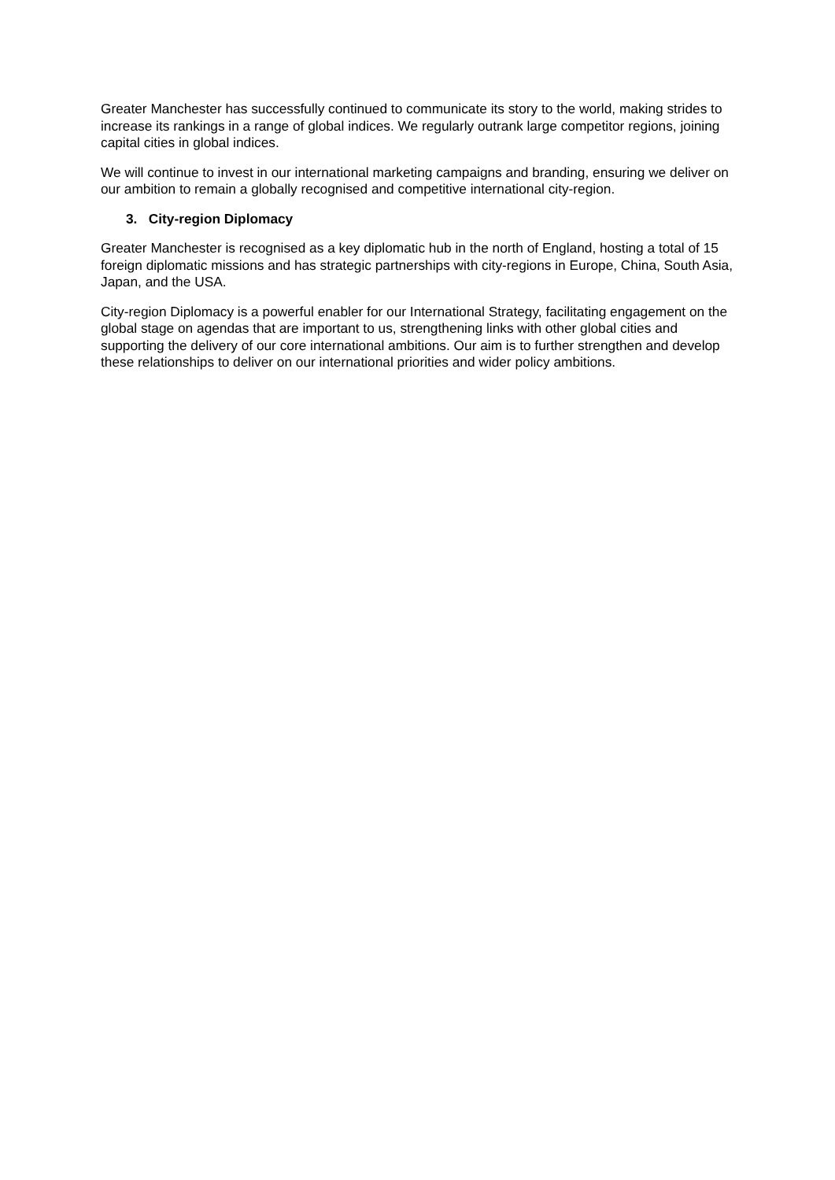Greater Manchester has successfully continued to communicate its story to the world, making strides to increase its rankings in a range of global indices. We regularly outrank large competitor regions, joining capital cities in global indices.
We will continue to invest in our international marketing campaigns and branding, ensuring we deliver on our ambition to remain a globally recognised and competitive international city-region.
3. City-region Diplomacy
Greater Manchester is recognised as a key diplomatic hub in the north of England, hosting a total of 15 foreign diplomatic missions and has strategic partnerships with city-regions in Europe, China, South Asia, Japan, and the USA.
City-region Diplomacy is a powerful enabler for our International Strategy, facilitating engagement on the global stage on agendas that are important to us, strengthening links with other global cities and supporting the delivery of our core international ambitions. Our aim is to further strengthen and develop these relationships to deliver on our international priorities and wider policy ambitions.